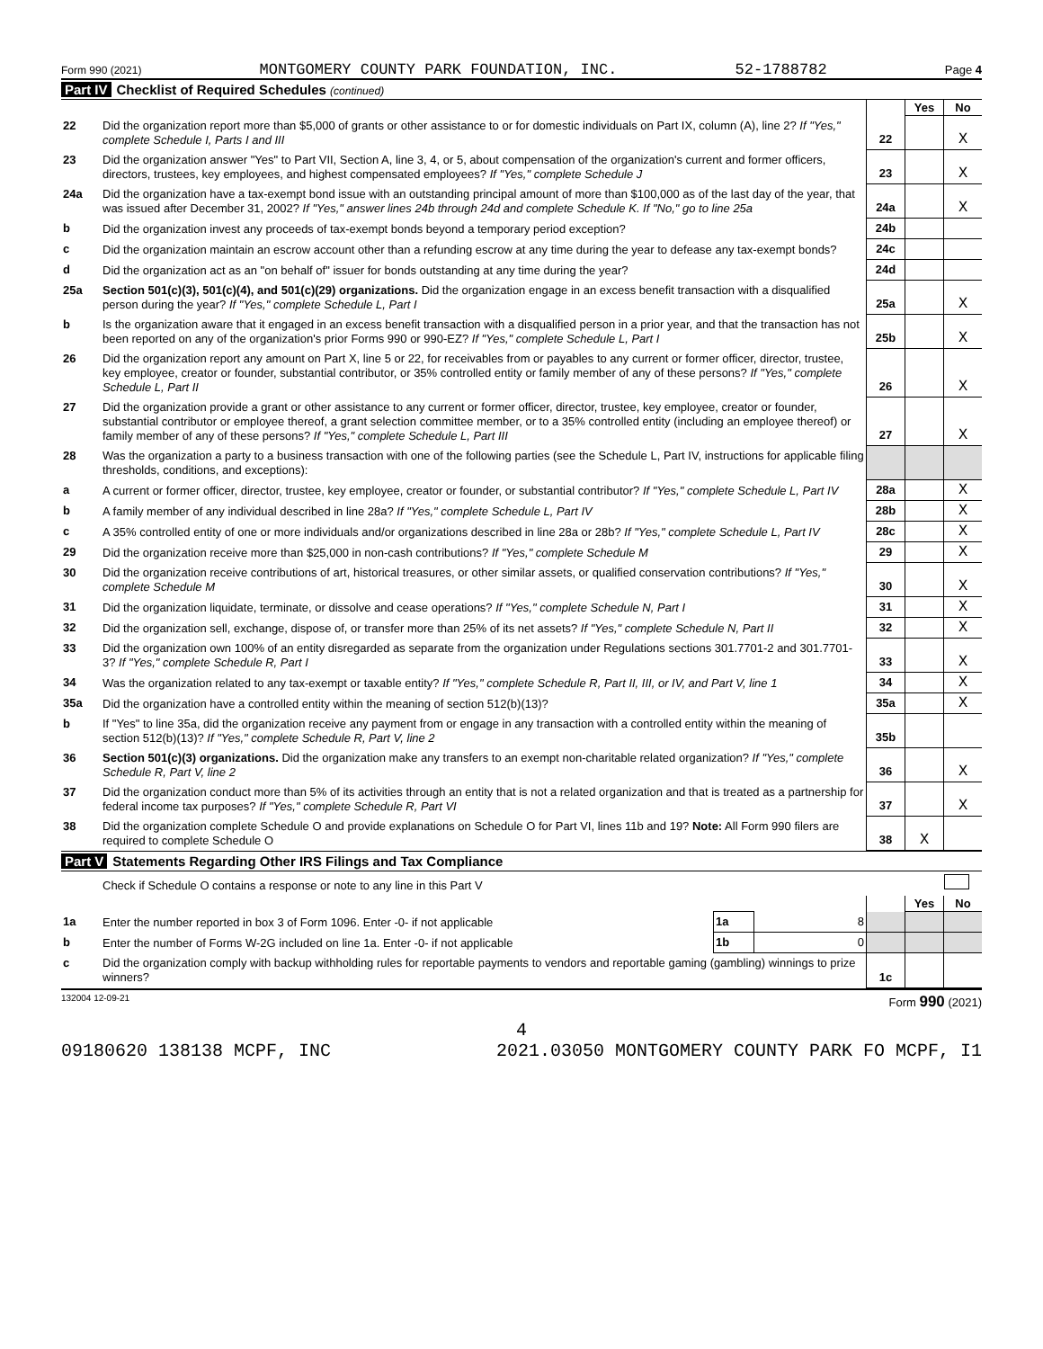Form 990 (2021) MONTGOMERY COUNTY PARK FOUNDATION, INC. 52-1788782 Page 4
Part IV Checklist of Required Schedules (continued)
| | | | Yes | No |
| 22 | Did the organization report more than $5,000 of grants or other assistance to or for domestic individuals on Part IX, column (A), line 2? If "Yes," complete Schedule I, Parts I and III | 22 | | X |
| 23 | Did the organization answer "Yes" to Part VII, Section A, line 3, 4, or 5, about compensation of the organization's current and former officers, directors, trustees, key employees, and highest compensated employees? If "Yes," complete Schedule J | 23 | | X |
| 24a | Did the organization have a tax-exempt bond issue with an outstanding principal amount of more than $100,000 as of the last day of the year, that was issued after December 31, 2002? If "Yes," answer lines 24b through 24d and complete Schedule K. If "No," go to line 25a | 24a | | X |
| b | Did the organization invest any proceeds of tax-exempt bonds beyond a temporary period exception? | 24b | | |
| c | Did the organization maintain an escrow account other than a refunding escrow at any time during the year to defease any tax-exempt bonds? | 24c | | |
| d | Did the organization act as an "on behalf of" issuer for bonds outstanding at any time during the year? | 24d | | |
| 25a | Section 501(c)(3), 501(c)(4), and 501(c)(29) organizations. Did the organization engage in an excess benefit transaction with a disqualified person during the year? If "Yes," complete Schedule L, Part I | 25a | | X |
| b | Is the organization aware that it engaged in an excess benefit transaction with a disqualified person in a prior year, and that the transaction has not been reported on any of the organization's prior Forms 990 or 990-EZ? If "Yes," complete Schedule L, Part I | 25b | | X |
| 26 | Did the organization report any amount on Part X, line 5 or 22, for receivables from or payables to any current or former officer, director, trustee, key employee, creator or founder, substantial contributor, or 35% controlled entity or family member of any of these persons? If "Yes," complete Schedule L, Part II | 26 | | X |
| 27 | Did the organization provide a grant or other assistance to any current or former officer, director, trustee, key employee, creator or founder, substantial contributor or employee thereof, a grant selection committee member, or to a 35% controlled entity (including an employee thereof) or family member of any of these persons? If "Yes," complete Schedule L, Part III | 27 | | X |
| 28 | Was the organization a party to a business transaction with one of the following parties (see the Schedule L, Part IV, instructions for applicable filing thresholds, conditions, and exceptions): | | | |
| a | A current or former officer, director, trustee, key employee, creator or founder, or substantial contributor? If "Yes," complete Schedule L, Part IV | 28a | | X |
| b | A family member of any individual described in line 28a? If "Yes," complete Schedule L, Part IV | 28b | | X |
| c | A 35% controlled entity of one or more individuals and/or organizations described in line 28a or 28b? If "Yes," complete Schedule L, Part IV | 28c | | X |
| 29 | Did the organization receive more than $25,000 in non-cash contributions? If "Yes," complete Schedule M | 29 | | X |
| 30 | Did the organization receive contributions of art, historical treasures, or other similar assets, or qualified conservation contributions? If "Yes," complete Schedule M | 30 | | X |
| 31 | Did the organization liquidate, terminate, or dissolve and cease operations? If "Yes," complete Schedule N, Part I | 31 | | X |
| 32 | Did the organization sell, exchange, dispose of, or transfer more than 25% of its net assets? If "Yes," complete Schedule N, Part II | 32 | | X |
| 33 | Did the organization own 100% of an entity disregarded as separate from the organization under Regulations sections 301.7701-2 and 301.7701-3? If "Yes," complete Schedule R, Part I | 33 | | X |
| 34 | Was the organization related to any tax-exempt or taxable entity? If "Yes," complete Schedule R, Part II, III, or IV, and Part V, line 1 | 34 | | X |
| 35a | Did the organization have a controlled entity within the meaning of section 512(b)(13)? | 35a | | X |
| b | If "Yes" to line 35a, did the organization receive any payment from or engage in any transaction with a controlled entity within the meaning of section 512(b)(13)? If "Yes," complete Schedule R, Part V, line 2 | 35b | | |
| 36 | Section 501(c)(3) organizations. Did the organization make any transfers to an exempt non-charitable related organization? If "Yes," complete Schedule R, Part V, line 2 | 36 | | X |
| 37 | Did the organization conduct more than 5% of its activities through an entity that is not a related organization and that is treated as a partnership for federal income tax purposes? If "Yes," complete Schedule R, Part VI | 37 | | X |
| 38 | Did the organization complete Schedule O and provide explanations on Schedule O for Part VI, lines 11b and 19? Note: All Form 990 filers are required to complete Schedule O | 38 | X | |
Part V Statements Regarding Other IRS Filings and Tax Compliance
| | Check if Schedule O contains a response or note to any line in this Part V | |
| | | | | | Yes | No |
| 1a | Enter the number reported in box 3 of Form 1096. Enter -0- if not applicable | 1a | 8 | | | |
| b | Enter the number of Forms W-2G included on line 1a. Enter -0- if not applicable | 1b | 0 | | | |
| c | Did the organization comply with backup withholding rules for reportable payments to vendors and reportable gaming (gambling) winnings to prize winners? | | | 1c | | |
132004 12-09-21 Form 990 (2021)
4
09180620 138138 MCPF, INC 2021.03050 MONTGOMERY COUNTY PARK FO MCPF, I1